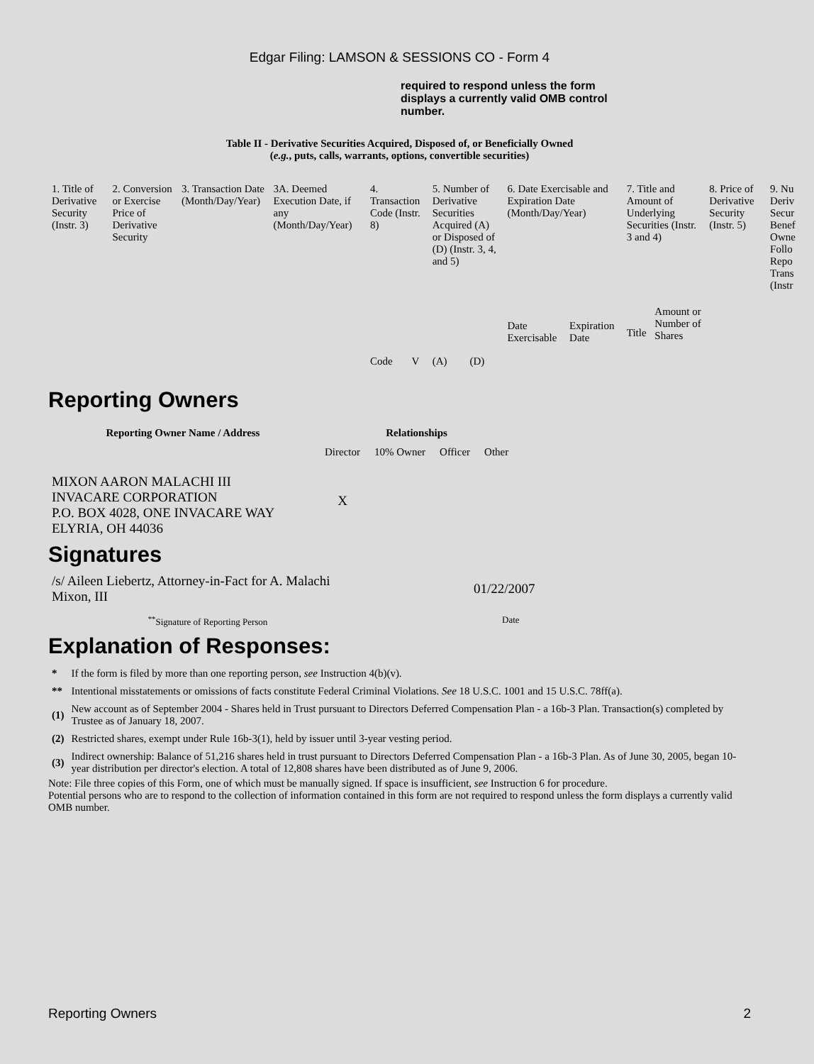Edgar Filing: LAMSON & SESSIONS CO - Form 4
required to respond unless the form displays a currently valid OMB control number.
Table II - Derivative Securities Acquired, Disposed of, or Beneficially Owned
(e.g., puts, calls, warrants, options, convertible securities)
| 1. Title of Derivative Security (Instr. 3) | 2. Conversion or Exercise Price of Derivative Security | 3. Transaction Date (Month/Day/Year) | 3A. Deemed Execution Date, if any (Month/Day/Year) | 4. Transaction Code (Instr. 8) | | 5. Number of Derivative Securities Acquired (A) or Disposed of (D) (Instr. 3, 4, and 5) | | 6. Date Exercisable and Expiration Date (Month/Day/Year) | | 7. Title and Amount of Underlying Securities (Instr. 3 and 4) | | 8. Price of Derivative Security (Instr. 5) | 9. Nu Deriv Secur Benef Owne Follo Repo Trans (Instr |
| | | | | Code | V | (A) | (D) | Date Exercisable | Expiration Date | Title | Amount or Number of Shares | | |
Reporting Owners
| Reporting Owner Name / Address | Relationships | | | |
| --- | --- | --- | --- | --- |
| | Director | 10% Owner | Officer | Other |
| MIXON AARON MALACHI III INVACARE CORPORATION P.O. BOX 4028, ONE INVACARE WAY ELYRIA, OH 44036 | X | | | |
Signatures
| /s/ Aileen Liebertz, Attorney-in-Fact for A. Malachi Mixon, III | 01/22/2007 |
| <sup>**</sup> Signature of Reporting Person | Date |
Explanation of Responses:
| * | If the form is filed by more than one reporting person, see Instruction 4(b)(v). |
| ** | Intentional misstatements or omissions of facts constitute Federal Criminal Violations. See 18 U.S.C. 1001 and 15 U.S.C. 78ff(a). |
| (1) | New account as of September 2004 - Shares held in Trust pursuant to Directors Deferred Compensation Plan - a 16b-3 Plan. Transaction(s) completed by Trustee as of January 18, 2007. |
| (2) | Restricted shares, exempt under Rule 16b-3(1), held by issuer until 3-year vesting period. |
| (3) | Indirect ownership: Balance of 51,216 shares held in trust pursuant to Directors Deferred Compensation Plan - a 16b-3 Plan. As of June 30, 2005, began 10-year distribution per director's election. A total of 12,808 shares have been distributed as of June 9, 2006. |
Note: File three copies of this Form, one of which must be manually signed. If space is insufficient, see Instruction 6 for procedure.
Potential persons who are to respond to the collection of information contained in this form are not required to respond unless the form displays a currently valid OMB number.
Reporting Owners 2